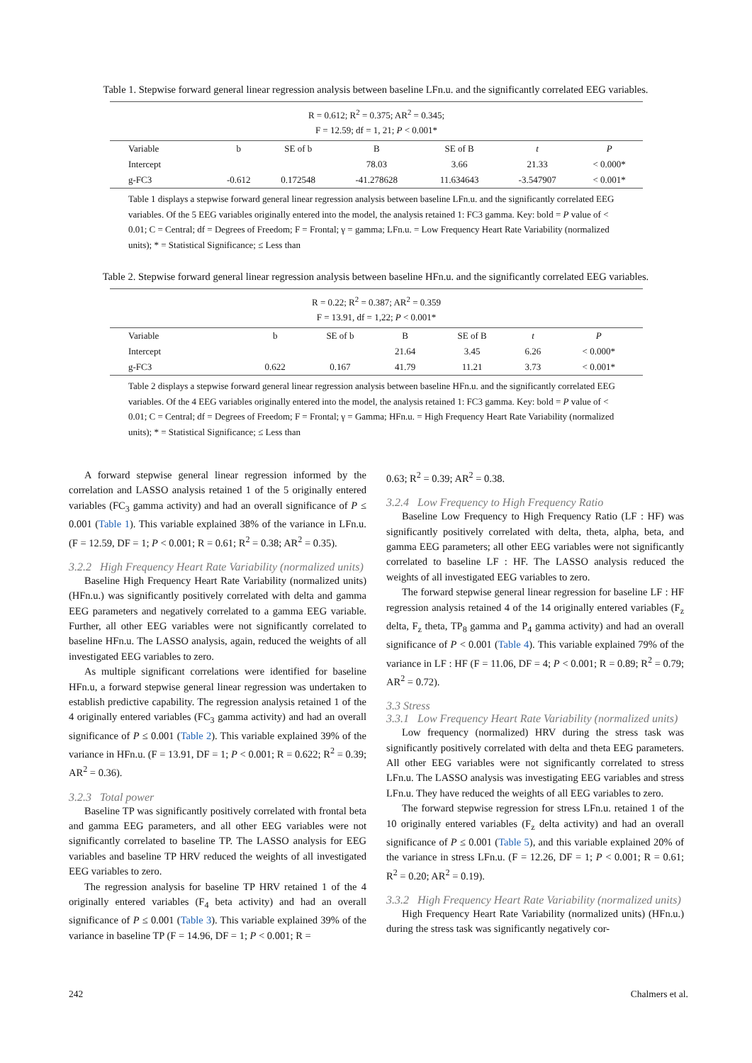Table 1. Stepwise forward general linear regression analysis between baseline LFn.u. and the significantly correlated EEG variables.
R = 0.612; R<sup>2</sup> = 0.375; AR<sup>2</sup> = 0.345;
F = 12.59; df = 1, 21; P < 0.001*
| Variable | b | SE of b | B | SE of B | t | P |
| --- | --- | --- | --- | --- | --- | --- |
| Intercept | | | 78.03 | 3.66 | 21.33 | < 0.000* |
| g-FC3 | -0.612 | 0.172548 | -41.278628 | 11.634643 | -3.547907 | < 0.001* |
Table 1 displays a stepwise forward general linear regression analysis between baseline LFn.u. and the significantly correlated EEG variables. Of the 5 EEG variables originally entered into the model, the analysis retained 1: FC3 gamma. Key: bold = P value of < 0.01; C = Central; df = Degrees of Freedom; F = Frontal; γ = gamma; LFn.u. = Low Frequency Heart Rate Variability (normalized units); * = Statistical Significance; ≤ Less than
Table 2. Stepwise forward general linear regression analysis between baseline HFn.u. and the significantly correlated EEG variables.
R = 0.22; R<sup>2</sup> = 0.387; AR<sup>2</sup> = 0.359
F = 13.91, df = 1,22; P < 0.001*
| Variable | b | SE of b | B | SE of B | t | P |
| --- | --- | --- | --- | --- | --- | --- |
| Intercept | | | 21.64 | 3.45 | 6.26 | < 0.000* |
| g-FC3 | 0.622 | 0.167 | 41.79 | 11.21 | 3.73 | < 0.001* |
Table 2 displays a stepwise forward general linear regression analysis between baseline HFn.u. and the significantly correlated EEG variables. Of the 4 EEG variables originally entered into the model, the analysis retained 1: FC3 gamma. Key: bold = P value of < 0.01; C = Central; df = Degrees of Freedom; F = Frontal; γ = Gamma; HFn.u. = High Frequency Heart Rate Variability (normalized units); * = Statistical Significance; ≤ Less than
A forward stepwise general linear regression informed by the correlation and LASSO analysis retained 1 of the 5 originally entered variables (FC<sub>3</sub> gamma activity) and had an overall significance of P ≤ 0.001 (Table 1). This variable explained 38% of the variance in LFn.u. (F = 12.59, DF = 1; P < 0.001; R = 0.61; R<sup>2</sup> = 0.38; AR<sup>2</sup> = 0.35).
3.2.2 High Frequency Heart Rate Variability (normalized units)
Baseline High Frequency Heart Rate Variability (normalized units) (HFn.u.) was significantly positively correlated with delta and gamma EEG parameters and negatively correlated to a gamma EEG variable. Further, all other EEG variables were not significantly correlated to baseline HFn.u. The LASSO analysis, again, reduced the weights of all investigated EEG variables to zero.
As multiple significant correlations were identified for baseline HFn.u, a forward stepwise general linear regression was undertaken to establish predictive capability. The regression analysis retained 1 of the 4 originally entered variables (FC<sub>3</sub> gamma activity) and had an overall significance of P ≤ 0.001 (Table 2). This variable explained 39% of the variance in HFn.u. (F = 13.91, DF = 1; P < 0.001; R = 0.622; R<sup>2</sup> = 0.39; AR<sup>2</sup> = 0.36).
3.2.3 Total power
Baseline TP was significantly positively correlated with frontal beta and gamma EEG parameters, and all other EEG variables were not significantly correlated to baseline TP. The LASSO analysis for EEG variables and baseline TP HRV reduced the weights of all investigated EEG variables to zero.
The regression analysis for baseline TP HRV retained 1 of the 4 originally entered variables (F<sub>4</sub> beta activity) and had an overall significance of P ≤ 0.001 (Table 3). This variable explained 39% of the variance in baseline TP (F = 14.96, DF = 1; P < 0.001; R =
0.63; R<sup>2</sup> = 0.39; AR<sup>2</sup> = 0.38.
3.2.4 Low Frequency to High Frequency Ratio
Baseline Low Frequency to High Frequency Ratio (LF : HF) was significantly positively correlated with delta, theta, alpha, beta, and gamma EEG parameters; all other EEG variables were not significantly correlated to baseline LF : HF. The LASSO analysis reduced the weights of all investigated EEG variables to zero.
The forward stepwise general linear regression for baseline LF : HF regression analysis retained 4 of the 14 originally entered variables (F<sub>z</sub> delta, F<sub>z</sub> theta, TP<sub>8</sub> gamma and P<sub>4</sub> gamma activity) and had an overall significance of P < 0.001 (Table 4). This variable explained 79% of the variance in LF : HF (F = 11.06, DF = 4; P < 0.001; R = 0.89; R<sup>2</sup> = 0.79; AR<sup>2</sup> = 0.72).
3.3 Stress
3.3.1 Low Frequency Heart Rate Variability (normalized units)
Low frequency (normalized) HRV during the stress task was significantly positively correlated with delta and theta EEG parameters. All other EEG variables were not significantly correlated to stress LFn.u. The LASSO analysis was investigating EEG variables and stress LFn.u. They have reduced the weights of all EEG variables to zero.
The forward stepwise regression for stress LFn.u. retained 1 of the 10 originally entered variables (F<sub>z</sub> delta activity) and had an overall significance of P ≤ 0.001 (Table 5), and this variable explained 20% of the variance in stress LFn.u. (F = 12.26, DF = 1; P < 0.001; R = 0.61; R<sup>2</sup> = 0.20; AR<sup>2</sup> = 0.19).
3.3.2 High Frequency Heart Rate Variability (normalized units)
High Frequency Heart Rate Variability (normalized units) (HFn.u.) during the stress task was significantly negatively cor-
242 Chalmers et al.